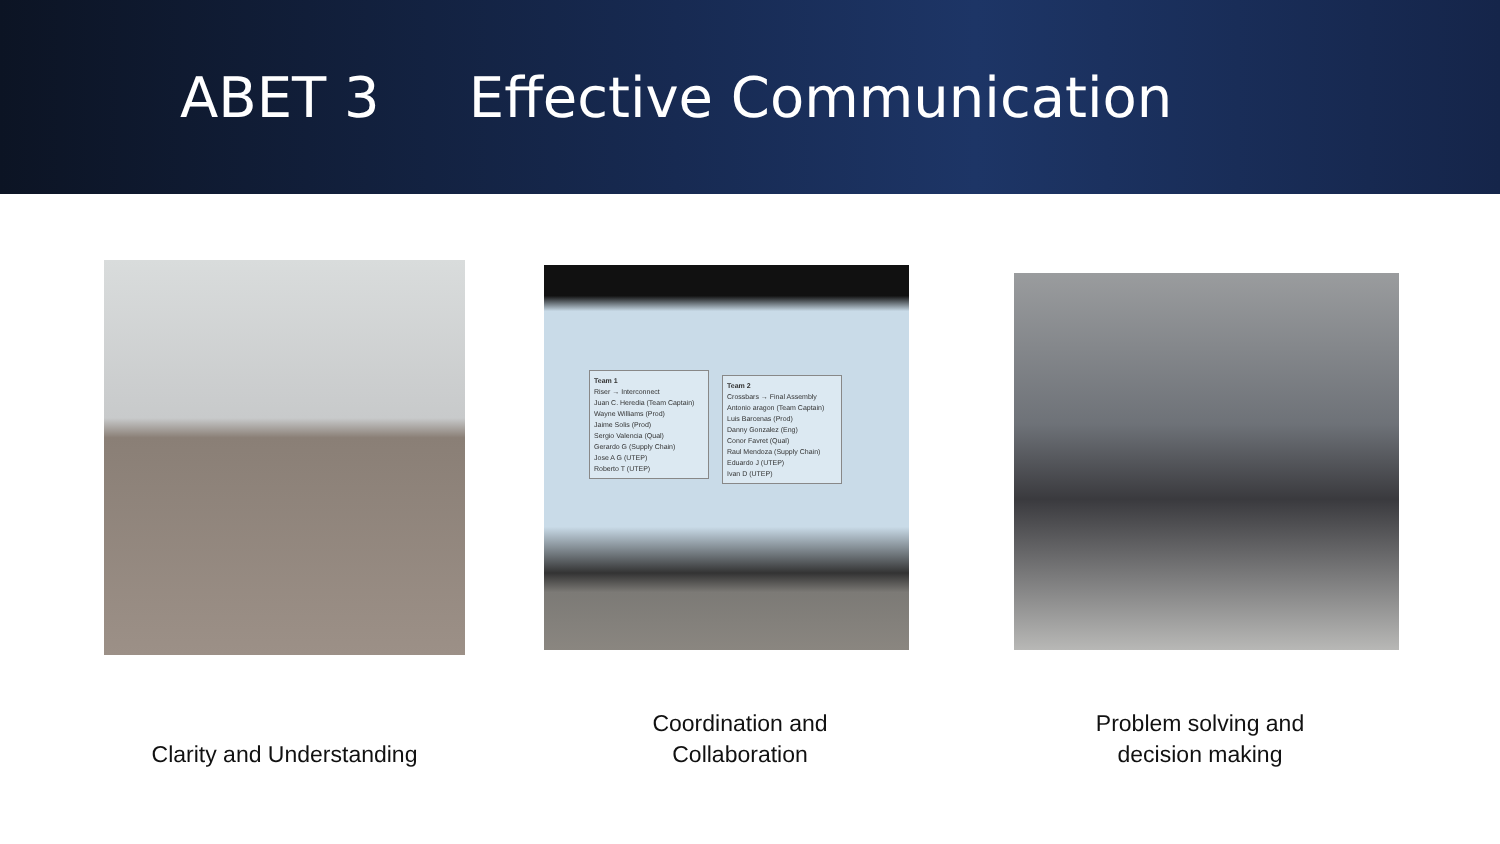ABET 3 Effective Communication
Team 1
Riser → Interconnect
Juan C. Heredia (Team Captain)
Wayne Williams (Prod)
Jaime Solis (Prod)
Sergio Valencia (Qual)
Gerardo G (Supply Chain)
Jose A G (UTEP)
Roberto T (UTEP)
Team 2
Crossbars → Final Assembly
Antonio aragon (Team Captain)
Luis Barcenas (Prod)
Danny Gonzalez (Eng)
Conor Favret (Qual)
Raul Mendoza (Supply Chain)
Eduardo J (UTEP)
Ivan D (UTEP)
Clarity and Understanding
Coordination and
Collaboration
Problem solving and
decision making